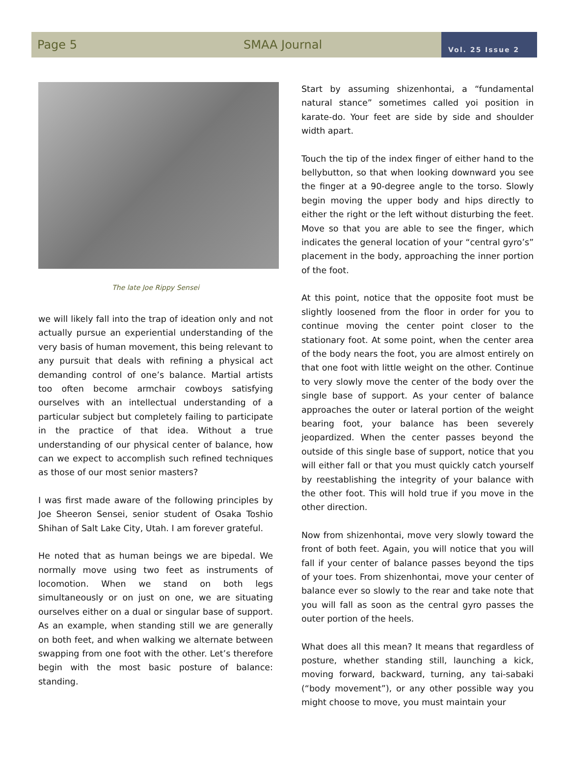Page 5 SMAA Journal
Vol. 25 Issue 2
The late Joe Rippy Sensei
we will likely fall into the trap of ideation only and not actually pursue an experiential understanding of the very basis of human movement, this being relevant to any pursuit that deals with refining a physical act demanding control of one’s balance. Martial artists too often become armchair cowboys satisfying ourselves with an intellectual understanding of a particular subject but completely failing to participate in the practice of that idea. Without a true understanding of our physical center of balance, how can we expect to accomplish such refined techniques as those of our most senior masters?
I was first made aware of the following principles by Joe Sheeron Sensei, senior student of Osaka Toshio Shihan of Salt Lake City, Utah. I am forever grateful.
He noted that as human beings we are bipedal. We normally move using two feet as instruments of locomotion. When we stand on both legs simultaneously or on just on one, we are situating ourselves either on a dual or singular base of support. As an example, when standing still we are generally on both feet, and when walking we alternate between swapping from one foot with the other. Let’s therefore begin with the most basic posture of balance: standing.
Start by assuming shizenhontai, a “fundamental natural stance” sometimes called yoi position in karate-do. Your feet are side by side and shoulder width apart.
Touch the tip of the index finger of either hand to the bellybutton, so that when looking downward you see the finger at a 90-degree angle to the torso. Slowly begin moving the upper body and hips directly to either the right or the left without disturbing the feet. Move so that you are able to see the finger, which indicates the general location of your “central gyro’s” placement in the body, approaching the inner portion of the foot.
At this point, notice that the opposite foot must be slightly loosened from the floor in order for you to continue moving the center point closer to the stationary foot. At some point, when the center area of the body nears the foot, you are almost entirely on that one foot with little weight on the other. Continue to very slowly move the center of the body over the single base of support. As your center of balance approaches the outer or lateral portion of the weight bearing foot, your balance has been severely jeopardized. When the center passes beyond the outside of this single base of support, notice that you will either fall or that you must quickly catch yourself by reestablishing the integrity of your balance with the other foot. This will hold true if you move in the other direction.
Now from shizenhontai, move very slowly toward the front of both feet. Again, you will notice that you will fall if your center of balance passes beyond the tips of your toes. From shizenhontai, move your center of balance ever so slowly to the rear and take note that you will fall as soon as the central gyro passes the outer portion of the heels.
What does all this mean? It means that regardless of posture, whether standing still, launching a kick, moving forward, backward, turning, any tai-sabaki (“body movement”), or any other possible way you might choose to move, you must maintain your